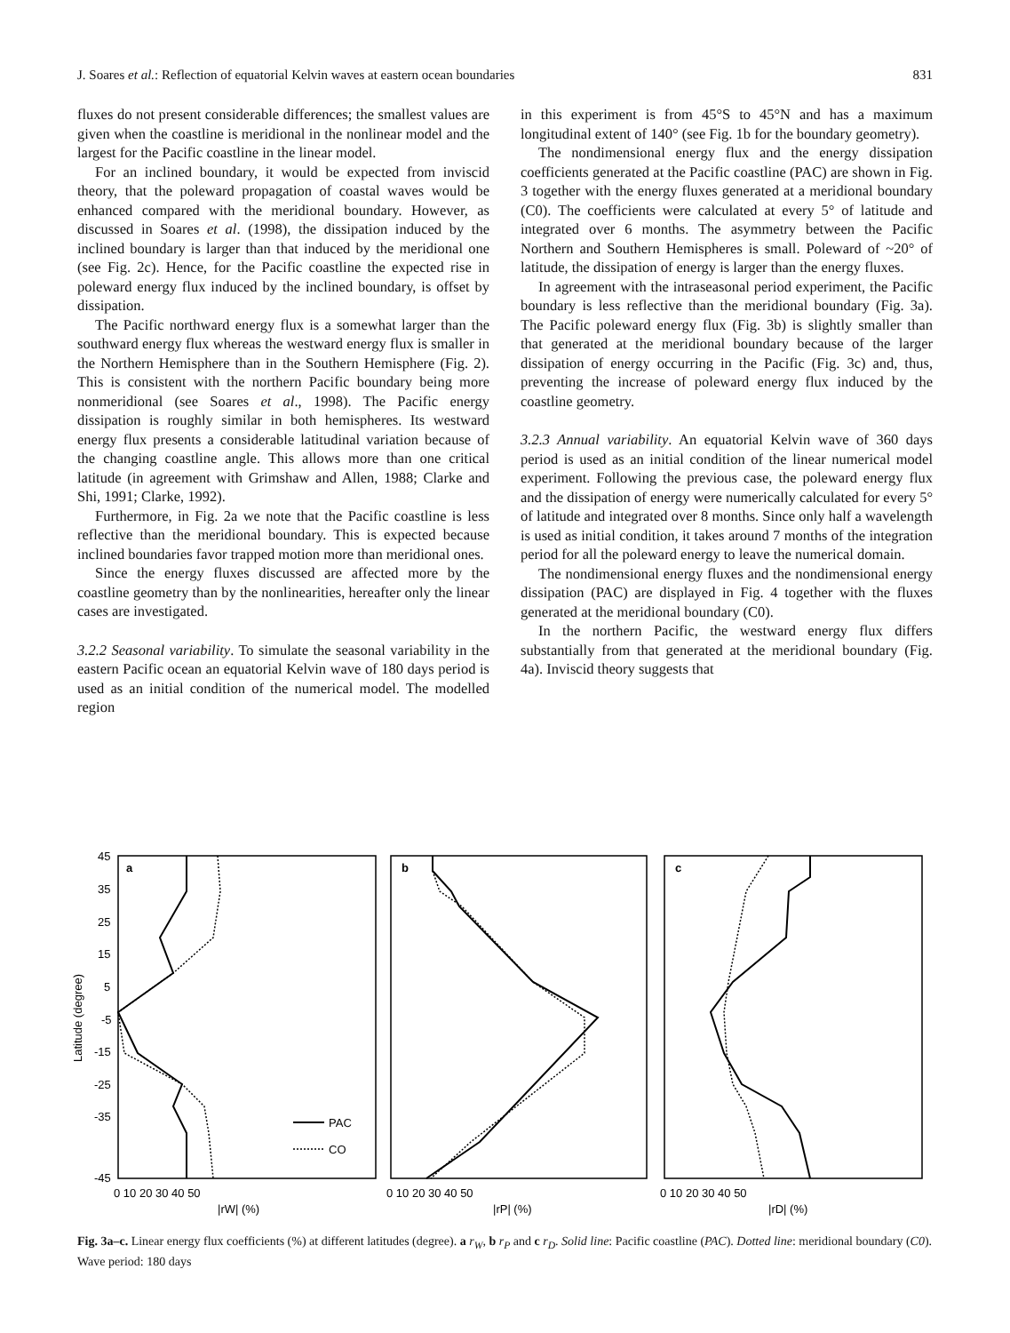J. Soares et al.: Reflection of equatorial Kelvin waves at eastern ocean boundaries 831
fluxes do not present considerable differences; the smallest values are given when the coastline is meridional in the nonlinear model and the largest for the Pacific coastline in the linear model.
For an inclined boundary, it would be expected from inviscid theory, that the poleward propagation of coastal waves would be enhanced compared with the meridional boundary. However, as discussed in Soares et al. (1998), the dissipation induced by the inclined boundary is larger than that induced by the meridional one (see Fig. 2c). Hence, for the Pacific coastline the expected rise in poleward energy flux induced by the inclined boundary, is offset by dissipation.
The Pacific northward energy flux is a somewhat larger than the southward energy flux whereas the westward energy flux is smaller in the Northern Hemisphere than in the Southern Hemisphere (Fig. 2). This is consistent with the northern Pacific boundary being more nonmeridional (see Soares et al., 1998). The Pacific energy dissipation is roughly similar in both hemispheres. Its westward energy flux presents a considerable latitudinal variation because of the changing coastline angle. This allows more than one critical latitude (in agreement with Grimshaw and Allen, 1988; Clarke and Shi, 1991; Clarke, 1992).
Furthermore, in Fig. 2a we note that the Pacific coastline is less reflective than the meridional boundary. This is expected because inclined boundaries favor trapped motion more than meridional ones.
Since the energy fluxes discussed are affected more by the coastline geometry than by the nonlinearities, hereafter only the linear cases are investigated.
3.2.2 Seasonal variability. To simulate the seasonal variability in the eastern Pacific ocean an equatorial Kelvin wave of 180 days period is used as an initial condition of the numerical model. The modelled region
in this experiment is from 45°S to 45°N and has a maximum longitudinal extent of 140° (see Fig. 1b for the boundary geometry).
The nondimensional energy flux and the energy dissipation coefficients generated at the Pacific coastline (PAC) are shown in Fig. 3 together with the energy fluxes generated at a meridional boundary (C0). The coefficients were calculated at every 5° of latitude and integrated over 6 months. The asymmetry between the Pacific Northern and Southern Hemispheres is small. Poleward of ~20° of latitude, the dissipation of energy is larger than the energy fluxes.
In agreement with the intraseasonal period experiment, the Pacific boundary is less reflective than the meridional boundary (Fig. 3a). The Pacific poleward energy flux (Fig. 3b) is slightly smaller than that generated at the meridional boundary because of the larger dissipation of energy occurring in the Pacific (Fig. 3c) and, thus, preventing the increase of poleward energy flux induced by the coastline geometry.
3.2.3 Annual variability. An equatorial Kelvin wave of 360 days period is used as an initial condition of the linear numerical model experiment. Following the previous case, the poleward energy flux and the dissipation of energy were numerically calculated for every 5° of latitude and integrated over 8 months. Since only half a wavelength is used as initial condition, it takes around 7 months of the integration period for all the poleward energy to leave the numerical domain.
The nondimensional energy fluxes and the nondimensional energy dissipation (PAC) are displayed in Fig. 4 together with the fluxes generated at the meridional boundary (C0).
In the northern Pacific, the westward energy flux differs substantially from that generated at the meridional boundary (Fig. 4a). Inviscid theory suggests that
PAC
CO
a
b
c
45
35
25
15
5
-5
-15
-25
-35
-45
Latitude (degree)
0 10 20 30 40 50
|rW| (%)
0 10 20 30 40 50
|rP| (%)
0 10 20 30 40 50
|rD| (%)
Fig. 3a–c. Linear energy flux coefficients (%) at different latitudes (degree). a r<sub>W</sub>, b r<sub>P</sub> and c r<sub>D</sub>. Solid line: Pacific coastline (PAC). Dotted line: meridional boundary (C0). Wave period: 180 days